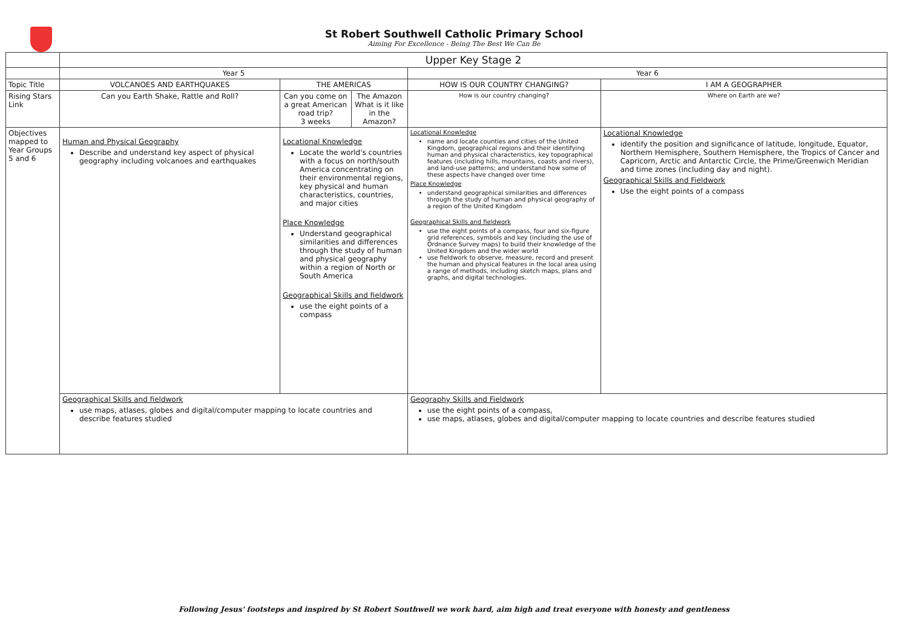St Robert Southwell Catholic Primary School
Aiming For Excellence - Being The Best We Can Be
| | Upper Key Stage 2 | | | | |
| | Year 5 | | | Year 6 | |
| Topic Title | VOLCANOES AND EARTHQUAKES | THE AMERICAS | | HOW IS OUR COUNTRY CHANGING? | I AM A GEOGRAPHER |
| Rising Stars Link | Can you Earth Shake, Rattle and Roll? | Can you come on a great American road trip? 3 weeks | The Amazon What is it like in the Amazon? | How is our country changing? | Where on Earth are we? |
| Objectives mapped to Year Groups 5 and 6 | Human and Physical Geography Describe and understand key aspect of physical geography including volcanoes and earthquakes | Locational Knowledge Locate the world's countries with a focus on north/south America concentrating on their environmental regions, key physical and human characteristics, countries, and major cities Place Knowledge Understand geographical similarities and differences through the study of human and physical geography within a region of North or South America Geographical Skills and fieldwork use the eight points of a compass | | Locational Knowledge name and locate counties and cities of the United Kingdom, geographical regions and their identifying human and physical characteristics, key topographical features (including hills, mountains, coasts and rivers), and land-use patterns; and understand how some of these aspects have changed over time Place Knowledge understand geographical similarities and differences through the study of human and physical geography of a region of the United Kingdom Geographical Skills and fieldwork use the eight points of a compass, four and six-figure grid references, symbols and key (including the use of Ordnance Survey maps) to build their knowledge of the United Kingdom and the wider world use fieldwork to observe, measure, record and present the human and physical features in the local area using a range of methods, including sketch maps, plans and graphs, and digital technologies. | Locational Knowledge identify the position and significance of latitude, longitude, Equator, Northern Hemisphere, Southern Hemisphere, the Tropics of Cancer and Capricorn, Arctic and Antarctic Circle, the Prime/Greenwich Meridian and time zones (including day and night). Geographical Skills and Fieldwork Use the eight points of a compass |
| | Geographical Skills and fieldwork use maps, atlases, globes and digital/computer mapping to locate countries and describe features studied | | | Geography Skills and Fieldwork use the eight points of a compass, use maps, atlases, globes and digital/computer mapping to locate countries and describe features studied | |
Following Jesus' footsteps and inspired by St Robert Southwell we work hard, aim high and treat everyone with honesty and gentleness